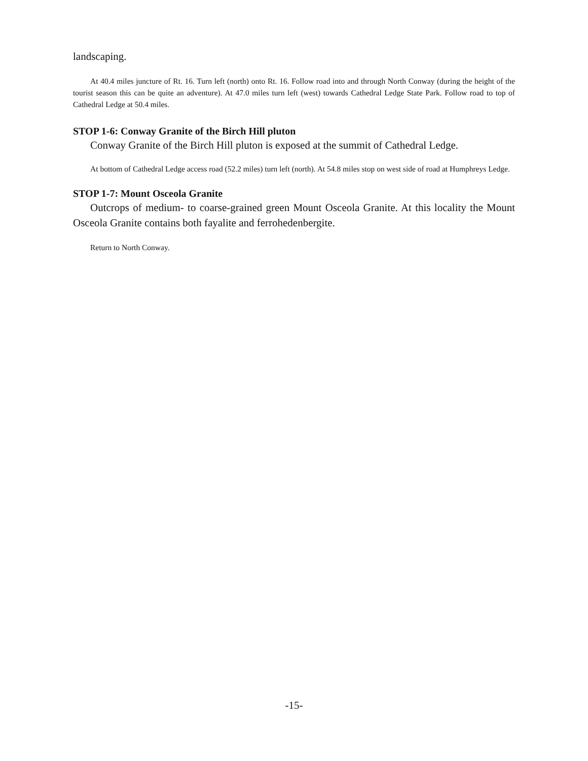landscaping.
At 40.4 miles juncture of Rt. 16. Turn left (north) onto Rt. 16. Follow road into and through North Conway (during the height of the tourist season this can be quite an adventure). At 47.0 miles turn left (west) towards Cathedral Ledge State Park. Follow road to top of Cathedral Ledge at 50.4 miles.
STOP 1-6: Conway Granite of the Birch Hill pluton
Conway Granite of the Birch Hill pluton is exposed at the summit of Cathedral Ledge.
At bottom of Cathedral Ledge access road (52.2 miles) turn left (north). At 54.8 miles stop on west side of road at Humphreys Ledge.
STOP 1-7: Mount Osceola Granite
Outcrops of medium- to coarse-grained green Mount Osceola Granite. At this locality the Mount Osceola Granite contains both fayalite and ferrohedenbergite.
Return to North Conway.
-15-